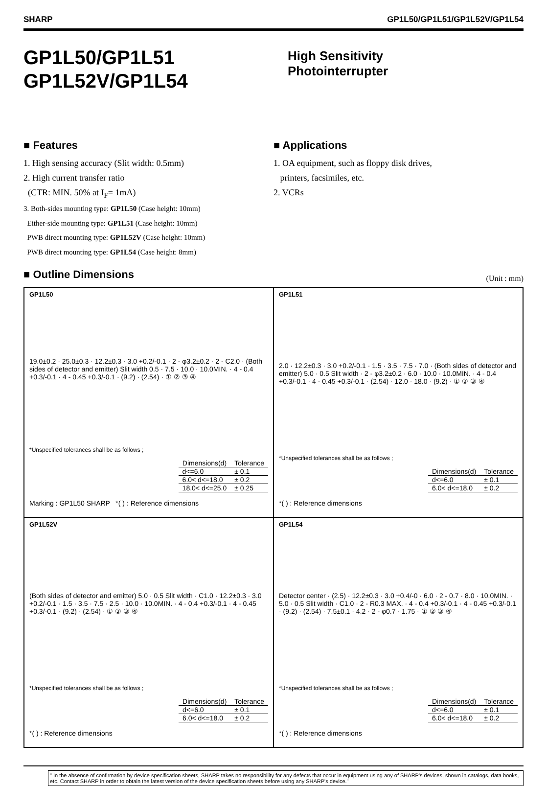SHARP GP1L50/GP1L51/GP1L52V/GP1L54
GP1L50/GP1L51
GP1L52V/GP1L54
High Sensitivity
Photointerrupter
■ Features
1. High sensing accuracy (Slit width: 0.5mm)
2. High current transfer ratio
(CTR: MIN. 50% at I<sub>F</sub>= 1mA)
3. Both-sides mounting type: GP1L50 (Case height: 10mm)
Either-side mounting type: GP1L51 (Case height: 10mm)
PWB direct mounting type: GP1L52V (Case height: 10mm)
PWB direct mounting type: GP1L54 (Case height: 8mm)
■ Applications
1. OA equipment, such as floppy disk drives,
printers, facsimiles, etc.
2. VCRs
■ Outline Dimensions
(Unit : mm)
GP1L50
19.0±0.2 · 25.0±0.3 · 12.2±0.3 · 3.0 +0.2/-0.1 · 2 - φ3.2±0.2 · 2 - C2.0 · (Both sides of detector and emitter) Slit width 0.5 · 7.5 · 10.0 · 10.0MIN. · 4 - 0.4 +0.3/-0.1 · 4 - 0.45 +0.3/-0.1 · (9.2) · (2.54) · ① ② ③ ④
*Unspecified tolerances shall be as follows ;
| Dimensions(d) | Tolerance |
| --- | --- |
| d<=6.0 | ± 0.1 |
| 6.0< d<=18.0 | ± 0.2 |
| 18.0< d<=25.0 | ± 0.25 |
Marking : GP1L50 SHARP *( ) : Reference dimensions
GP1L51
2.0 · 12.2±0.3 · 3.0 +0.2/-0.1 · 1.5 · 3.5 · 7.5 · 7.0 · (Both sides of detector and emitter) 5.0 · 0.5 Slit width · 2 - φ3.2±0.2 · 6.0 · 10.0 · 10.0MIN. · 4 - 0.4 +0.3/-0.1 · 4 - 0.45 +0.3/-0.1 · (2.54) · 12.0 · 18.0 · (9.2) · ① ② ③ ④
*Unspecified tolerances shall be as follows ;
| Dimensions(d) | Tolerance |
| --- | --- |
| d<=6.0 | ± 0.1 |
| 6.0< d<=18.0 | ± 0.2 |
*( ) : Reference dimensions
GP1L52V
(Both sides of detector and emitter) 5.0 · 0.5 Slit width · C1.0 · 12.2±0.3 · 3.0 +0.2/-0.1 · 1.5 · 3.5 · 7.5 · 2.5 · 10.0 · 10.0MIN. · 4 - 0.4 +0.3/-0.1 · 4 - 0.45 +0.3/-0.1 · (9.2) · (2.54) · ① ② ③ ④
*Unspecified tolerances shall be as follows ;
| Dimensions(d) | Tolerance |
| --- | --- |
| d<=6.0 | ± 0.1 |
| 6.0< d<=18.0 | ± 0.2 |
*( ) : Reference dimensions
GP1L54
Detector center · (2.5) · 12.2±0.3 · 3.0 +0.4/-0 · 6.0 · 2 - 0.7 · 8.0 · 10.0MIN. · 5.0 · 0.5 Slit width · C1.0 · 2 - R0.3 MAX. · 4 - 0.4 +0.3/-0.1 · 4 - 0.45 +0.3/-0.1 · (9.2) · (2.54) · 7.5±0.1 · 4.2 · 2 - φ0.7 · 1.75 · ① ② ③ ④
*Unspecified tolerances shall be as follows ;
| Dimensions(d) | Tolerance |
| --- | --- |
| d<=6.0 | ± 0.1 |
| 6.0< d<=18.0 | ± 0.2 |
*( ) : Reference dimensions
" In the absence of confirmation by device specification sheets, SHARP takes no responsibility for any defects that occur in equipment using any of SHARP's devices, shown in catalogs, data books, etc. Contact SHARP in order to obtain the latest version of the device specification sheets before using any SHARP's device."